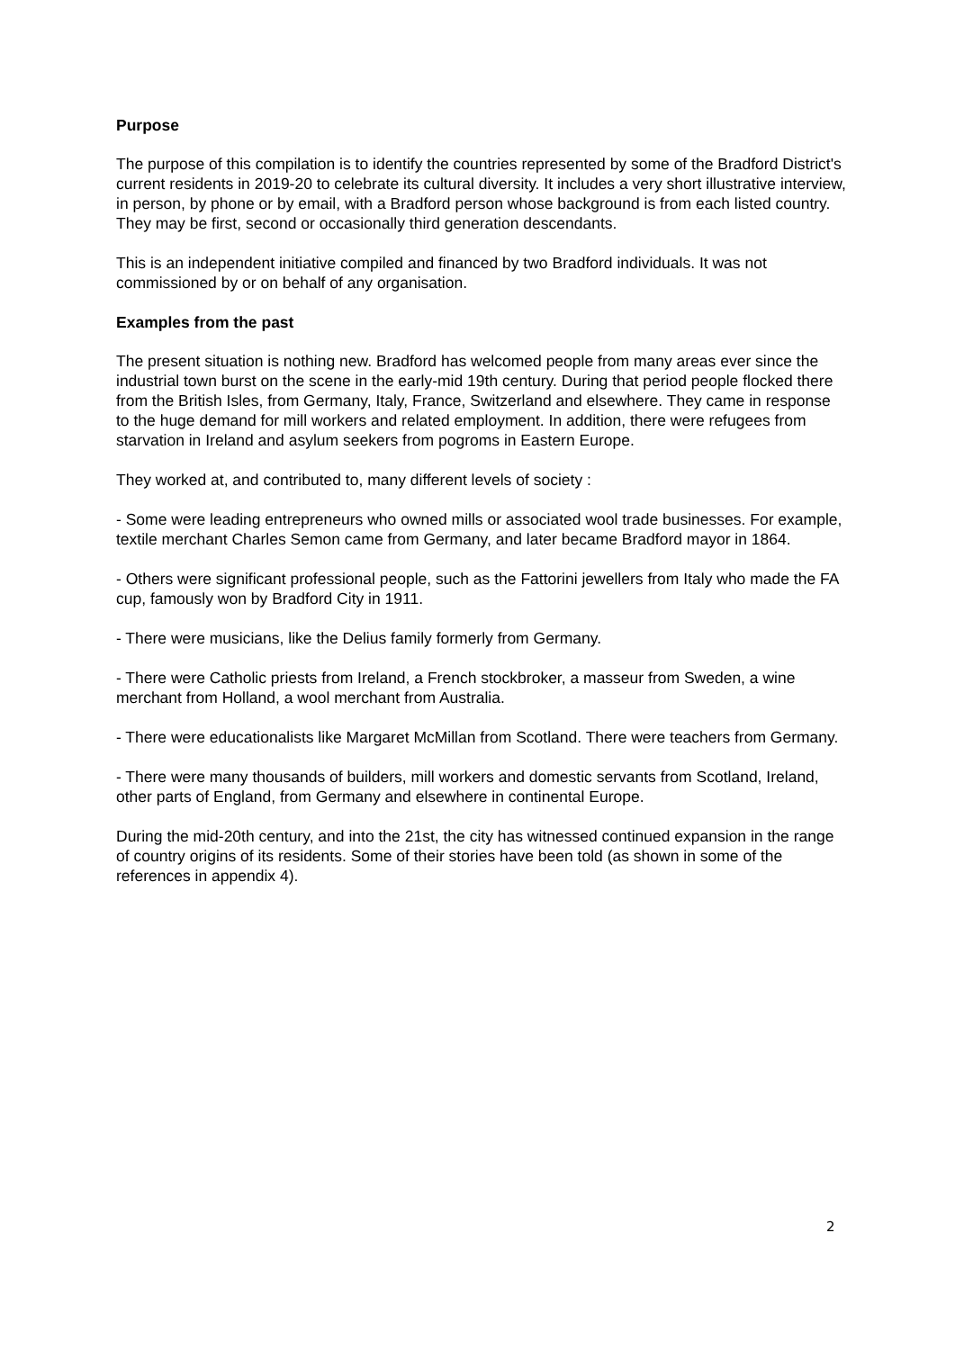Purpose
The purpose of this compilation is to identify the countries represented by some of the Bradford District's current residents in 2019-20 to celebrate its cultural diversity. It includes a very short illustrative interview, in person, by phone or by email, with a Bradford person whose background is from each listed country. They may be first, second or occasionally third generation descendants.
This is an independent initiative compiled and financed by two Bradford individuals. It was not commissioned by or on behalf of any organisation.
Examples from the past
The present situation is nothing new. Bradford has welcomed people from many areas ever since the industrial town burst on the scene in the early-mid 19th century. During that period people flocked there from the British Isles, from Germany, Italy, France, Switzerland and elsewhere. They came in response to the huge demand for mill workers and related employment. In addition, there were refugees from starvation in Ireland and asylum seekers from pogroms in Eastern Europe.
They worked at, and contributed to, many different levels of society :
- Some were leading entrepreneurs who owned mills or associated wool trade businesses. For example, textile merchant Charles Semon came from Germany, and later became Bradford mayor in 1864.
- Others were significant professional people, such as the Fattorini jewellers from Italy who made the FA cup, famously won by Bradford City in 1911.
- There were musicians, like the Delius family formerly from Germany.
- There were Catholic priests from Ireland, a French stockbroker, a masseur from Sweden, a wine merchant from Holland, a wool merchant from Australia.
- There were educationalists like Margaret McMillan from Scotland. There were teachers from Germany.
- There were many thousands of builders, mill workers and domestic servants from Scotland, Ireland, other parts of England, from Germany and elsewhere in continental Europe.
During the mid-20th century, and into the 21st, the city has witnessed continued expansion in the range of country origins of its residents. Some of their stories have been told (as shown in some of the references in appendix 4).
2